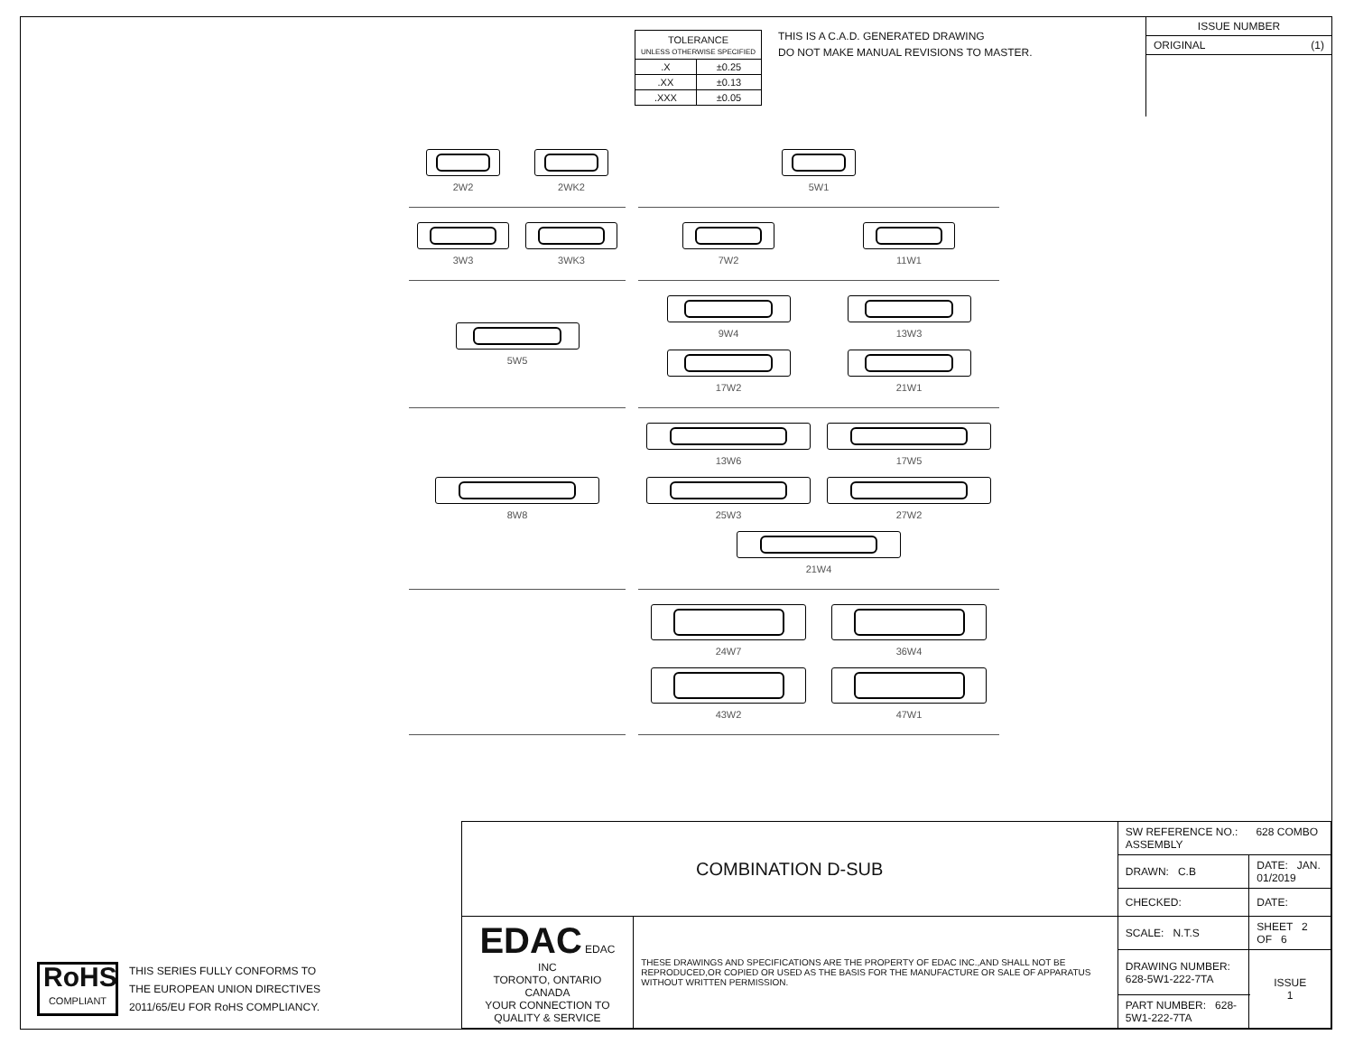| TOLERANCE UNLESS OTHERWISE SPECIFIED | |
| .X | ±0.25 |
| .XX | ±0.13 |
| .XXX | ±0.05 |
THIS IS A C.A.D. GENERATED DRAWING
DO NOT MAKE MANUAL REVISIONS TO MASTER.
ISSUE NUMBER
ORIGINAL (1)
2W2
2WK2
5W1
3W3
3WK3
7W2
11W1
5W5
9W4
13W3
17W2
21W1
8W8
13W6
17W5
25W3
27W2
21W4
24W7
36W4
43W2
47W1
RoHS
COMPLIANT
THIS SERIES FULLY CONFORMS TO
THE EUROPEAN UNION DIRECTIVES
2011/65/EU FOR RoHS COMPLIANCY.
| COMBINATION D-SUB | | SW REFERENCE NO.: 628 COMBO ASSEMBLY | | |
| | | DRAWN: C.B | DATE: JAN. 01/2019 | |
| | | CHECKED: | DATE: | |
| EDAC EDAC INC TORONTO, ONTARIO CANADA YOUR CONNECTION TO QUALITY & SERVICE | THESE DRAWINGS AND SPECIFICATIONS ARE THE PROPERTY OF EDAC INC.,AND SHALL NOT BE REPRODUCED,OR COPIED OR USED AS THE BASIS FOR THE MANUFACTURE OR SALE OF APPARATUS WITHOUT WRITTEN PERMISSION. | SCALE: N.T.S | SHEET 2 OF 6 | |
| | | DRAWING NUMBER: 628-5W1-222-7TA | | ISSUE 1 |
| | | PART NUMBER: 628-5W1-222-7TA | | |